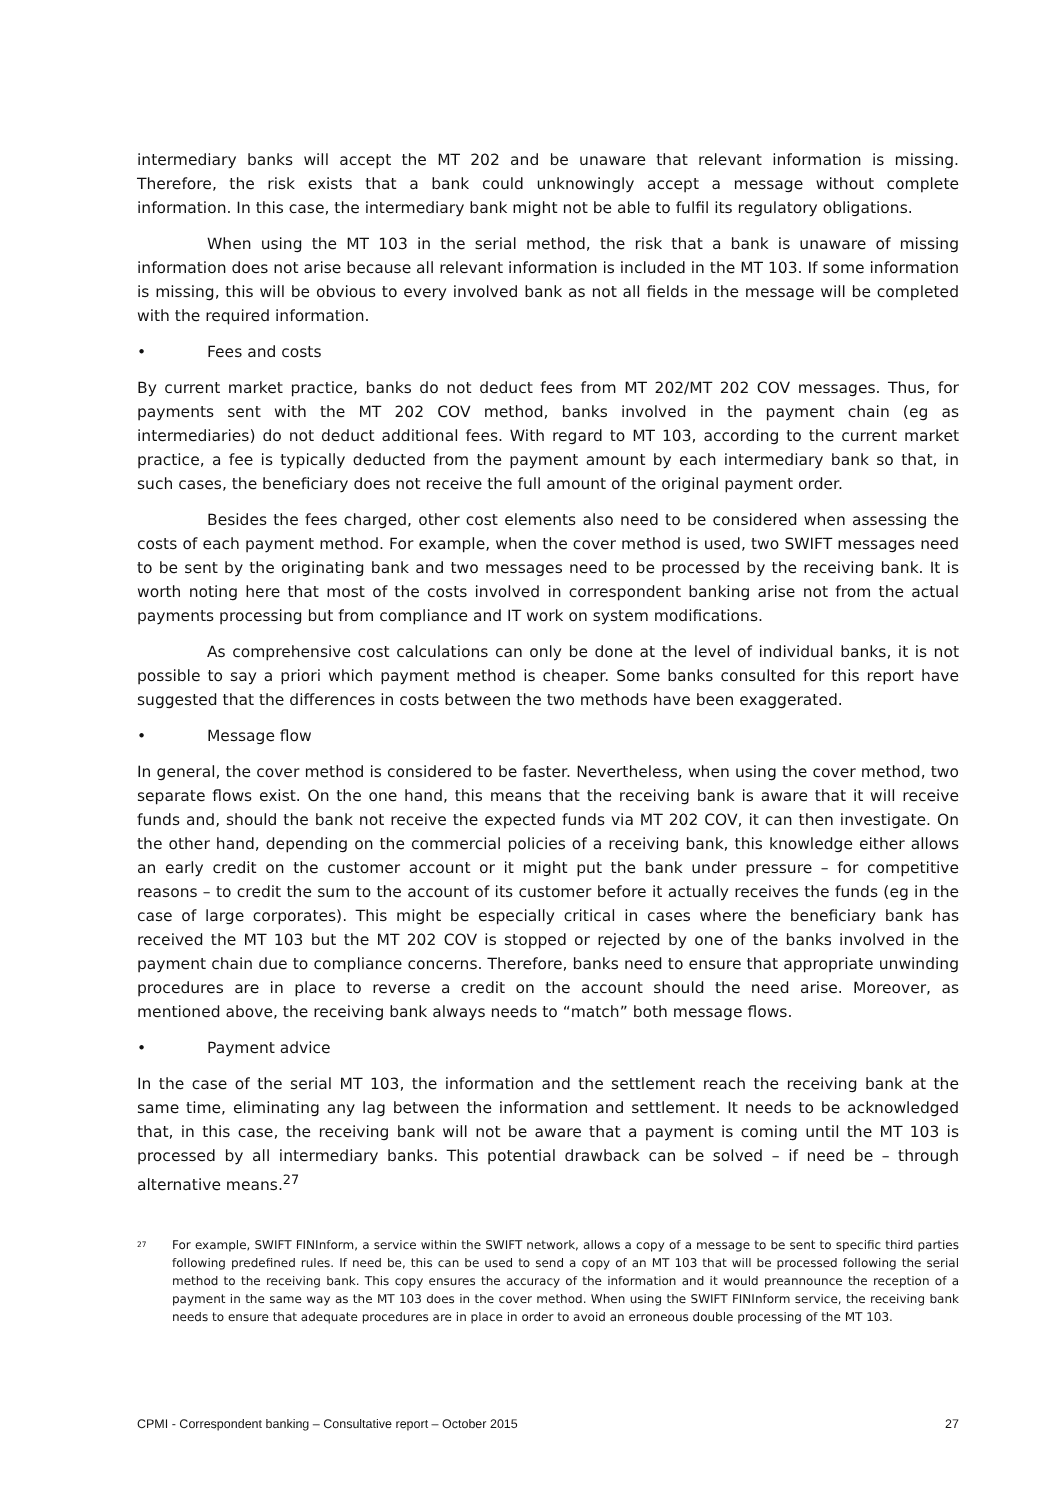intermediary banks will accept the MT 202 and be unaware that relevant information is missing. Therefore, the risk exists that a bank could unknowingly accept a message without complete information. In this case, the intermediary bank might not be able to fulfil its regulatory obligations.
When using the MT 103 in the serial method, the risk that a bank is unaware of missing information does not arise because all relevant information is included in the MT 103. If some information is missing, this will be obvious to every involved bank as not all fields in the message will be completed with the required information.
• Fees and costs
By current market practice, banks do not deduct fees from MT 202/MT 202 COV messages. Thus, for payments sent with the MT 202 COV method, banks involved in the payment chain (eg as intermediaries) do not deduct additional fees. With regard to MT 103, according to the current market practice, a fee is typically deducted from the payment amount by each intermediary bank so that, in such cases, the beneficiary does not receive the full amount of the original payment order.
Besides the fees charged, other cost elements also need to be considered when assessing the costs of each payment method. For example, when the cover method is used, two SWIFT messages need to be sent by the originating bank and two messages need to be processed by the receiving bank. It is worth noting here that most of the costs involved in correspondent banking arise not from the actual payments processing but from compliance and IT work on system modifications.
As comprehensive cost calculations can only be done at the level of individual banks, it is not possible to say a priori which payment method is cheaper. Some banks consulted for this report have suggested that the differences in costs between the two methods have been exaggerated.
• Message flow
In general, the cover method is considered to be faster. Nevertheless, when using the cover method, two separate flows exist. On the one hand, this means that the receiving bank is aware that it will receive funds and, should the bank not receive the expected funds via MT 202 COV, it can then investigate. On the other hand, depending on the commercial policies of a receiving bank, this knowledge either allows an early credit on the customer account or it might put the bank under pressure – for competitive reasons – to credit the sum to the account of its customer before it actually receives the funds (eg in the case of large corporates). This might be especially critical in cases where the beneficiary bank has received the MT 103 but the MT 202 COV is stopped or rejected by one of the banks involved in the payment chain due to compliance concerns. Therefore, banks need to ensure that appropriate unwinding procedures are in place to reverse a credit on the account should the need arise. Moreover, as mentioned above, the receiving bank always needs to “match” both message flows.
• Payment advice
In the case of the serial MT 103, the information and the settlement reach the receiving bank at the same time, eliminating any lag between the information and settlement. It needs to be acknowledged that, in this case, the receiving bank will not be aware that a payment is coming until the MT 103 is processed by all intermediary banks. This potential drawback can be solved – if need be – through alternative means.<sup>27</sup>
<sup>27</sup>
For example, SWIFT FINInform, a service within the SWIFT network, allows a copy of a message to be sent to specific third parties following predefined rules. If need be, this can be used to send a copy of an MT 103 that will be processed following the serial method to the receiving bank. This copy ensures the accuracy of the information and it would preannounce the reception of a payment in the same way as the MT 103 does in the cover method. When using the SWIFT FINInform service, the receiving bank needs to ensure that adequate procedures are in place in order to avoid an erroneous double processing of the MT 103.
CPMI - Correspondent banking – Consultative report – October 2015 27